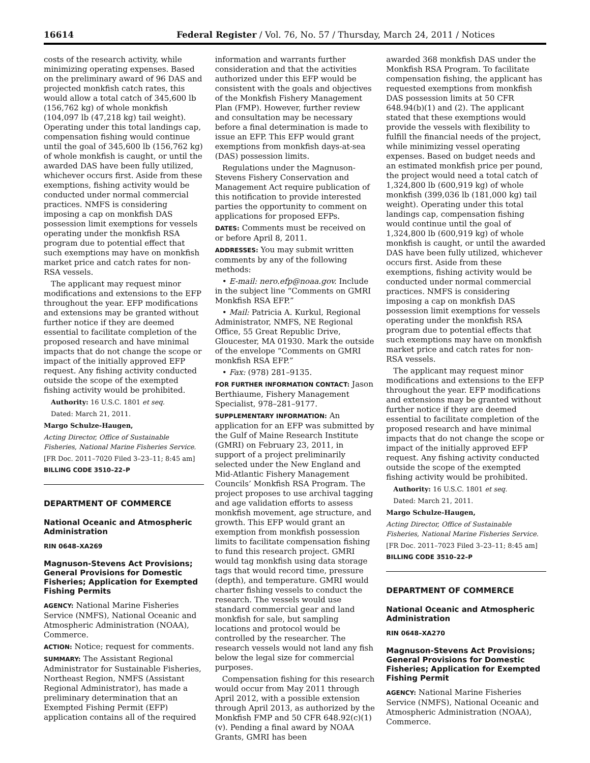16614 Federal Register / Vol. 76, No. 57 / Thursday, March 24, 2011 / Notices
costs of the research activity, while minimizing operating expenses. Based on the preliminary award of 96 DAS and projected monkfish catch rates, this would allow a total catch of 345,600 lb (156,762 kg) of whole monkfish (104,097 lb (47,218 kg) tail weight). Operating under this total landings cap, compensation fishing would continue until the goal of 345,600 lb (156,762 kg) of whole monkfish is caught, or until the awarded DAS have been fully utilized, whichever occurs first. Aside from these exemptions, fishing activity would be conducted under normal commercial practices. NMFS is considering imposing a cap on monkfish DAS possession limit exemptions for vessels operating under the monkfish RSA program due to potential effect that such exemptions may have on monkfish market price and catch rates for non-RSA vessels.
The applicant may request minor modifications and extensions to the EFP throughout the year. EFP modifications and extensions may be granted without further notice if they are deemed essential to facilitate completion of the proposed research and have minimal impacts that do not change the scope or impact of the initially approved EFP request. Any fishing activity conducted outside the scope of the exempted fishing activity would be prohibited.
Authority: 16 U.S.C. 1801 et seq.
Dated: March 21, 2011.
Margo Schulze-Haugen,
Acting Director, Office of Sustainable Fisheries, National Marine Fisheries Service.
[FR Doc. 2011–7020 Filed 3–23–11; 8:45 am]
BILLING CODE 3510–22–P
DEPARTMENT OF COMMERCE
National Oceanic and Atmospheric Administration
RIN 0648–XA269
Magnuson-Stevens Act Provisions; General Provisions for Domestic Fisheries; Application for Exempted Fishing Permits
AGENCY: National Marine Fisheries Service (NMFS), National Oceanic and Atmospheric Administration (NOAA), Commerce.
ACTION: Notice; request for comments.
SUMMARY: The Assistant Regional Administrator for Sustainable Fisheries, Northeast Region, NMFS (Assistant Regional Administrator), has made a preliminary determination that an Exempted Fishing Permit (EFP) application contains all of the required
information and warrants further consideration and that the activities authorized under this EFP would be consistent with the goals and objectives of the Monkfish Fishery Management Plan (FMP). However, further review and consultation may be necessary before a final determination is made to issue an EFP. This EFP would grant exemptions from monkfish days-at-sea (DAS) possession limits.
Regulations under the Magnuson-Stevens Fishery Conservation and Management Act require publication of this notification to provide interested parties the opportunity to comment on applications for proposed EFPs.
DATES: Comments must be received on or before April 8, 2011.
ADDRESSES: You may submit written comments by any of the following methods:
• E-mail: nero.efp@noaa.gov. Include in the subject line “Comments on GMRI Monkfish RSA EFP.”
• Mail: Patricia A. Kurkul, Regional Administrator, NMFS, NE Regional Office, 55 Great Republic Drive, Gloucester, MA 01930. Mark the outside of the envelope “Comments on GMRI monkfish RSA EFP.”
• Fax: (978) 281–9135.
FOR FURTHER INFORMATION CONTACT: Jason Berthiaume, Fishery Management Specialist, 978–281–9177.
SUPPLEMENTARY INFORMATION: An application for an EFP was submitted by the Gulf of Maine Research Institute (GMRI) on February 23, 2011, in support of a project preliminarily selected under the New England and Mid-Atlantic Fishery Management Councils’ Monkfish RSA Program. The project proposes to use archival tagging and age validation efforts to assess monkfish movement, age structure, and growth. This EFP would grant an exemption from monkfish possession limits to facilitate compensation fishing to fund this research project. GMRI would tag monkfish using data storage tags that would record time, pressure (depth), and temperature. GMRI would charter fishing vessels to conduct the research. The vessels would use standard commercial gear and land monkfish for sale, but sampling locations and protocol would be controlled by the researcher. The research vessels would not land any fish below the legal size for commercial purposes.
Compensation fishing for this research would occur from May 2011 through April 2012, with a possible extension through April 2013, as authorized by the Monkfish FMP and 50 CFR 648.92(c)(1)(v). Pending a final award by NOAA Grants, GMRI has been
awarded 368 monkfish DAS under the Monkfish RSA Program. To facilitate compensation fishing, the applicant has requested exemptions from monkfish DAS possession limits at 50 CFR 648.94(b)(1) and (2). The applicant stated that these exemptions would provide the vessels with flexibility to fulfill the financial needs of the project, while minimizing vessel operating expenses. Based on budget needs and an estimated monkfish price per pound, the project would need a total catch of 1,324,800 lb (600,919 kg) of whole monkfish (399,036 lb (181,000 kg) tail weight). Operating under this total landings cap, compensation fishing would continue until the goal of 1,324,800 lb (600,919 kg) of whole monkfish is caught, or until the awarded DAS have been fully utilized, whichever occurs first. Aside from these exemptions, fishing activity would be conducted under normal commercial practices. NMFS is considering imposing a cap on monkfish DAS possession limit exemptions for vessels operating under the monkfish RSA program due to potential effects that such exemptions may have on monkfish market price and catch rates for non-RSA vessels.
The applicant may request minor modifications and extensions to the EFP throughout the year. EFP modifications and extensions may be granted without further notice if they are deemed essential to facilitate completion of the proposed research and have minimal impacts that do not change the scope or impact of the initially approved EFP request. Any fishing activity conducted outside the scope of the exempted fishing activity would be prohibited.
Authority: 16 U.S.C. 1801 et seq.
Dated: March 21, 2011.
Margo Schulze-Haugen,
Acting Director, Office of Sustainable Fisheries, National Marine Fisheries Service.
[FR Doc. 2011–7023 Filed 3–23–11; 8:45 am]
BILLING CODE 3510–22–P
DEPARTMENT OF COMMERCE
National Oceanic and Atmospheric Administration
RIN 0648–XA270
Magnuson-Stevens Act Provisions; General Provisions for Domestic Fisheries; Application for Exempted Fishing Permit
AGENCY: National Marine Fisheries Service (NMFS), National Oceanic and Atmospheric Administration (NOAA), Commerce.